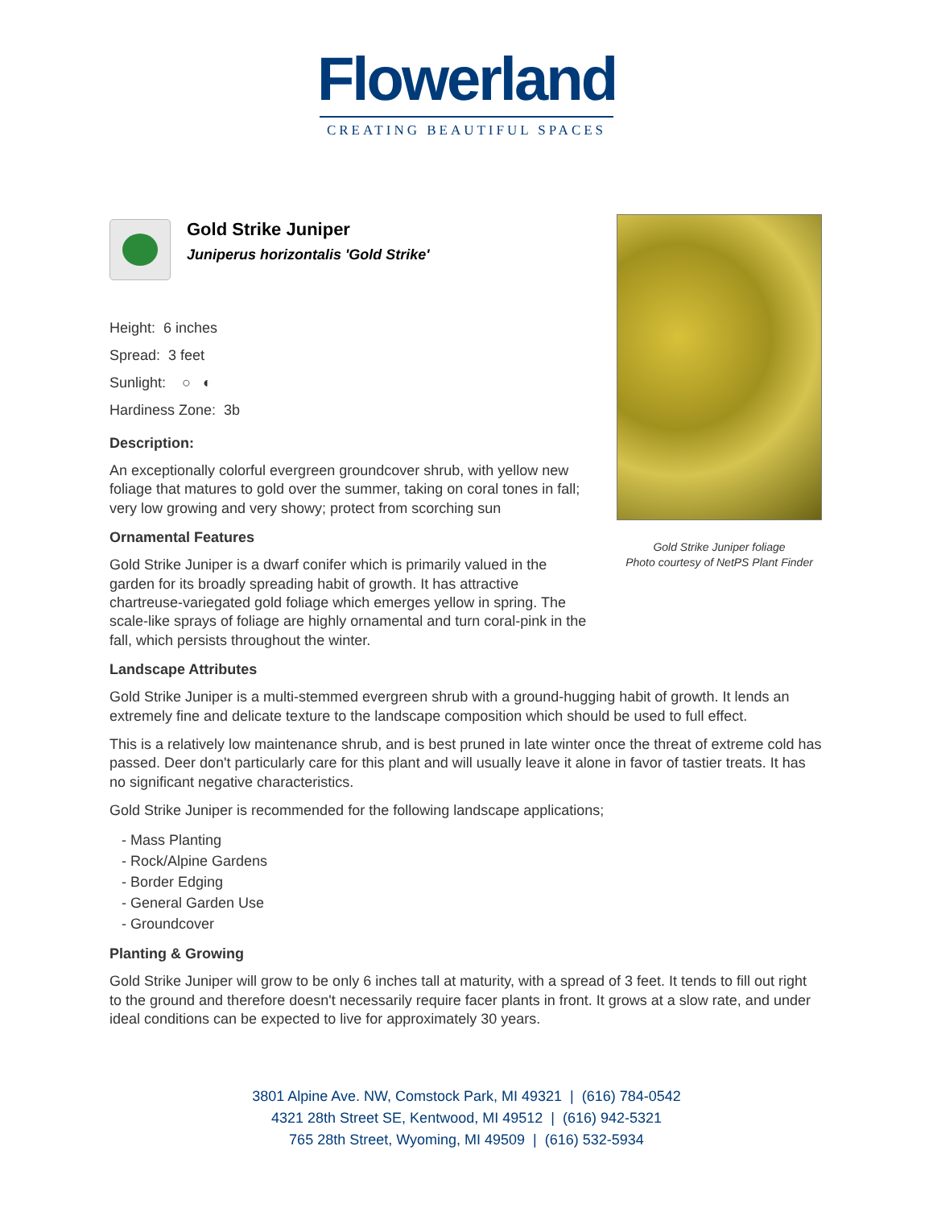Flowerland
CREATING BEAUTIFUL SPACES
Gold Strike Juniper foliage
Photo courtesy of NetPS Plant Finder
Gold Strike Juniper
Juniperus horizontalis 'Gold Strike'
Height: 6 inches
Spread: 3 feet
Sunlight: ○ ◐
Hardiness Zone: 3b
Description:
An exceptionally colorful evergreen groundcover shrub, with yellow new foliage that matures to gold over the summer, taking on coral tones in fall; very low growing and very showy; protect from scorching sun
Ornamental Features
Gold Strike Juniper is a dwarf conifer which is primarily valued in the garden for its broadly spreading habit of growth. It has attractive chartreuse-variegated gold foliage which emerges yellow in spring. The scale-like sprays of foliage are highly ornamental and turn coral-pink in the fall, which persists throughout the winter.
Landscape Attributes
Gold Strike Juniper is a multi-stemmed evergreen shrub with a ground-hugging habit of growth. It lends an extremely fine and delicate texture to the landscape composition which should be used to full effect.
This is a relatively low maintenance shrub, and is best pruned in late winter once the threat of extreme cold has passed. Deer don't particularly care for this plant and will usually leave it alone in favor of tastier treats. It has no significant negative characteristics.
Gold Strike Juniper is recommended for the following landscape applications;
- Mass Planting
- Rock/Alpine Gardens
- Border Edging
- General Garden Use
- Groundcover
Planting & Growing
Gold Strike Juniper will grow to be only 6 inches tall at maturity, with a spread of 3 feet. It tends to fill out right to the ground and therefore doesn't necessarily require facer plants in front. It grows at a slow rate, and under ideal conditions can be expected to live for approximately 30 years.
3801 Alpine Ave. NW, Comstock Park, MI 49321 | (616) 784-0542
4321 28th Street SE, Kentwood, MI 49512 | (616) 942-5321
765 28th Street, Wyoming, MI 49509 | (616) 532-5934